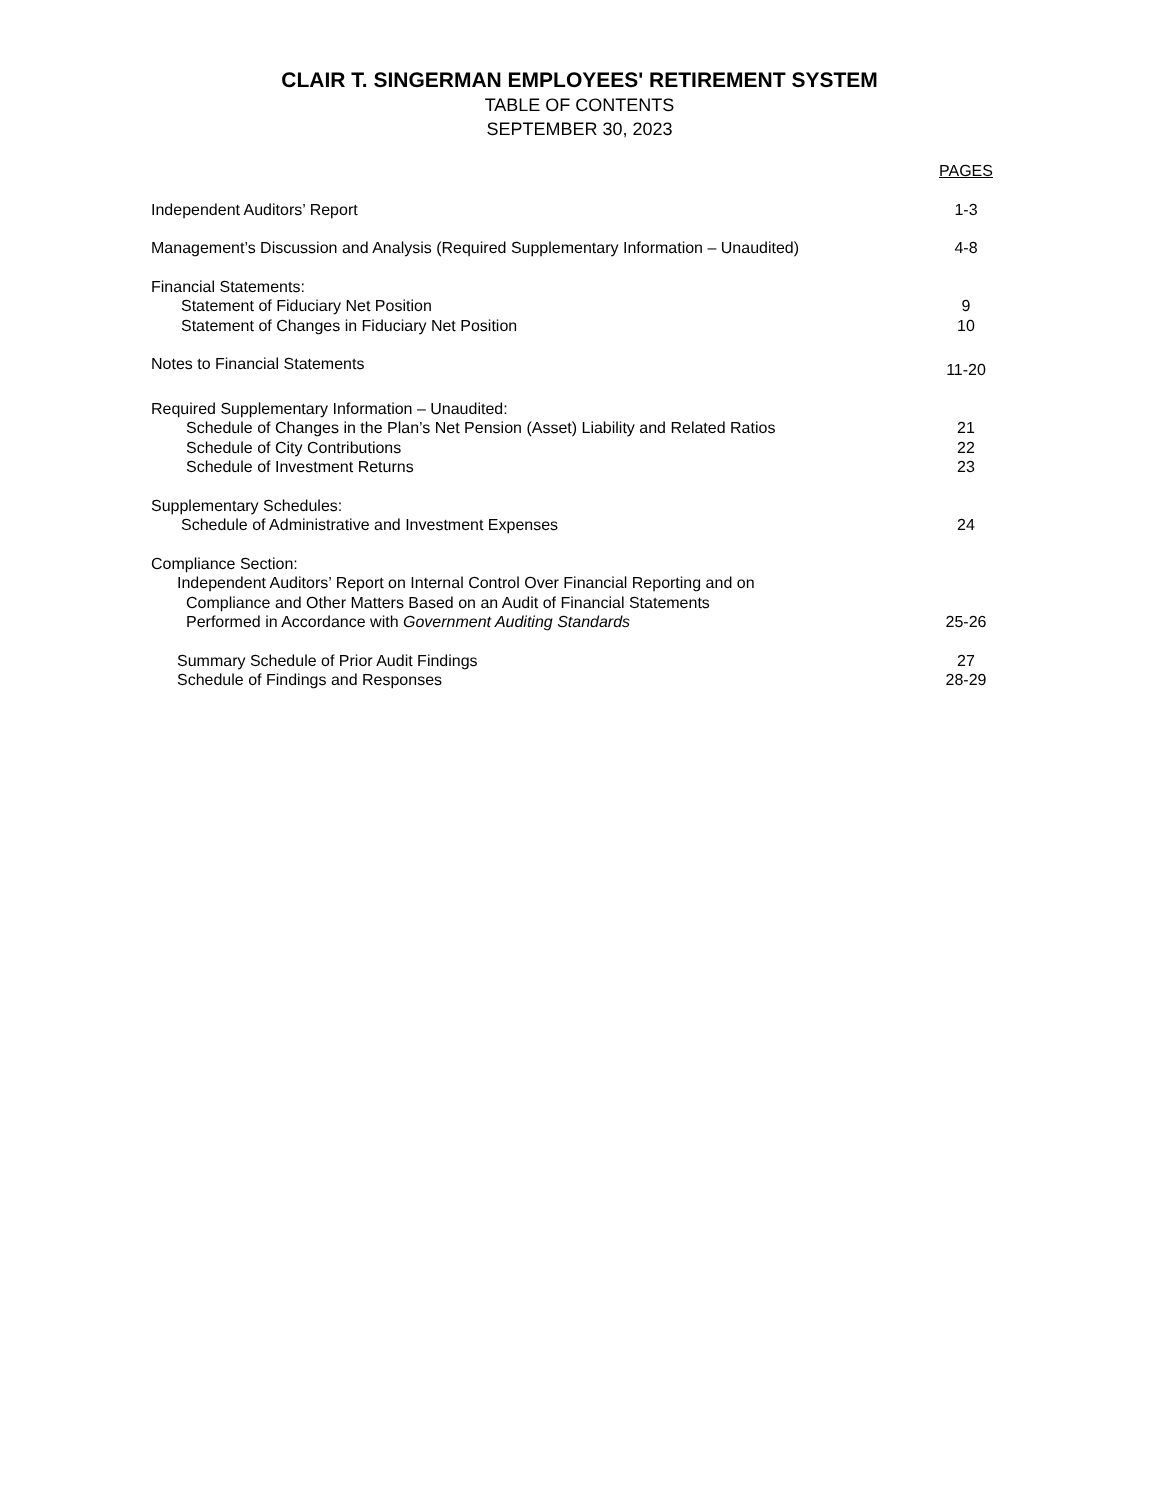CLAIR T. SINGERMAN EMPLOYEES' RETIREMENT SYSTEM
TABLE OF CONTENTS
SEPTEMBER 30, 2023
| | PAGES |
| Independent Auditors’ Report | 1-3 |
| Management’s Discussion and Analysis (Required Supplementary Information – Unaudited) | 4-8 |
| Financial Statements: | |
| Statement of Fiduciary Net Position | 9 |
| Statement of Changes in Fiduciary Net Position | 10 |
| Notes to Financial Statements | 11-20 |
| Required Supplementary Information – Unaudited: | |
| Schedule of Changes in the Plan’s Net Pension (Asset) Liability and Related Ratios | 21 |
| Schedule of City Contributions | 22 |
| Schedule of Investment Returns | 23 |
| Supplementary Schedules: | |
| Schedule of Administrative and Investment Expenses | 24 |
| Compliance Section: | |
| Independent Auditors’ Report on Internal Control Over Financial Reporting and on Compliance and Other Matters Based on an Audit of Financial Statements Performed in Accordance with Government Auditing Standards | 25-26 |
| Summary Schedule of Prior Audit Findings | 27 |
| Schedule of Findings and Responses | 28-29 |